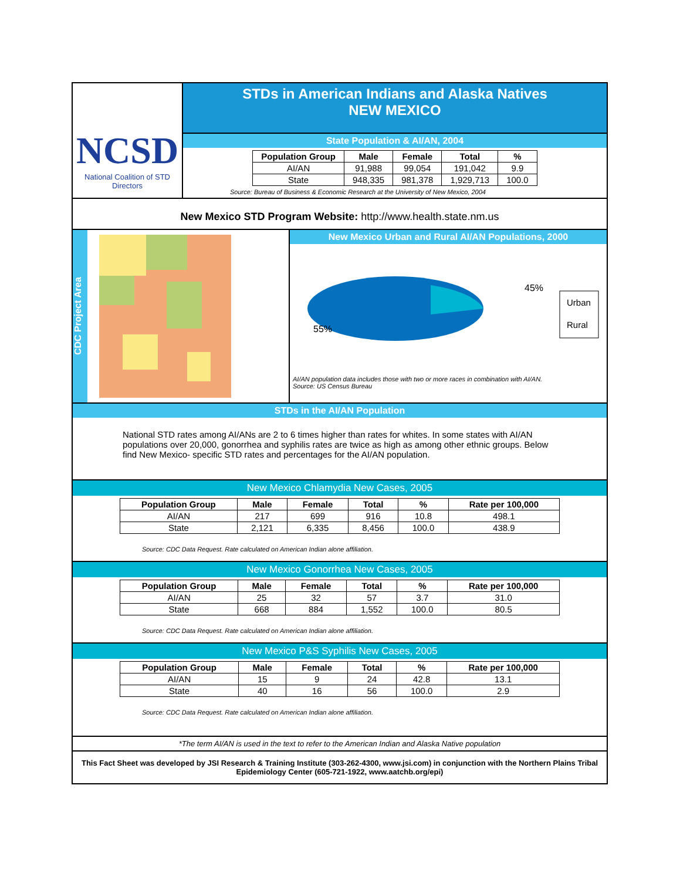NCSD
National Coalition of STD Directors
STDs in American Indians and Alaska Natives
NEW MEXICO
State Population & AI/AN, 2004
| Population Group | Male | Female | Total | % |
| --- | --- | --- | --- | --- |
| AI/AN | 91,988 | 99,054 | 191,042 | 9.9 |
| State | 948,335 | 981,378 | 1,929,713 | 100.0 |
Source: Bureau of Business & Economic Research at the University of New Mexico, 2004
New Mexico STD Program Website: http://www.health.state.nm.us
CDC Project Area
New Mexico Urban and Rural AI/AN Populations, 2000
45%
55%
Urban
Rural
AI/AN population data includes those with two or more races in combination with AI/AN.
Source: US Census Bureau
STDs in the AI/AN Population
National STD rates among AI/ANs are 2 to 6 times higher than rates for whites. In some states with AI/AN populations over 20,000, gonorrhea and syphilis rates are twice as high as among other ethnic groups. Below find New Mexico- specific STD rates and percentages for the AI/AN population.
New Mexico Chlamydia New Cases, 2005
| Population Group | Male | Female | Total | % | Rate per 100,000 |
| --- | --- | --- | --- | --- | --- |
| AI/AN | 217 | 699 | 916 | 10.8 | 498.1 |
| State | 2,121 | 6,335 | 8,456 | 100.0 | 438.9 |
Source: CDC Data Request. Rate calculated on American Indian alone affiliation.
New Mexico Gonorrhea New Cases, 2005
| Population Group | Male | Female | Total | % | Rate per 100,000 |
| --- | --- | --- | --- | --- | --- |
| AI/AN | 25 | 32 | 57 | 3.7 | 31.0 |
| State | 668 | 884 | 1,552 | 100.0 | 80.5 |
Source: CDC Data Request. Rate calculated on American Indian alone affiliation.
New Mexico P&S Syphilis New Cases, 2005
| Population Group | Male | Female | Total | % | Rate per 100,000 |
| --- | --- | --- | --- | --- | --- |
| AI/AN | 15 | 9 | 24 | 42.8 | 13.1 |
| State | 40 | 16 | 56 | 100.0 | 2.9 |
Source: CDC Data Request. Rate calculated on American Indian alone affiliation.
*The term AI/AN is used in the text to refer to the American Indian and Alaska Native population
This Fact Sheet was developed by JSI Research & Training Institute (303-262-4300, www.jsi.com) in conjunction with the Northern Plains Tribal Epidemiology Center (605-721-1922, www.aatchb.org/epi)